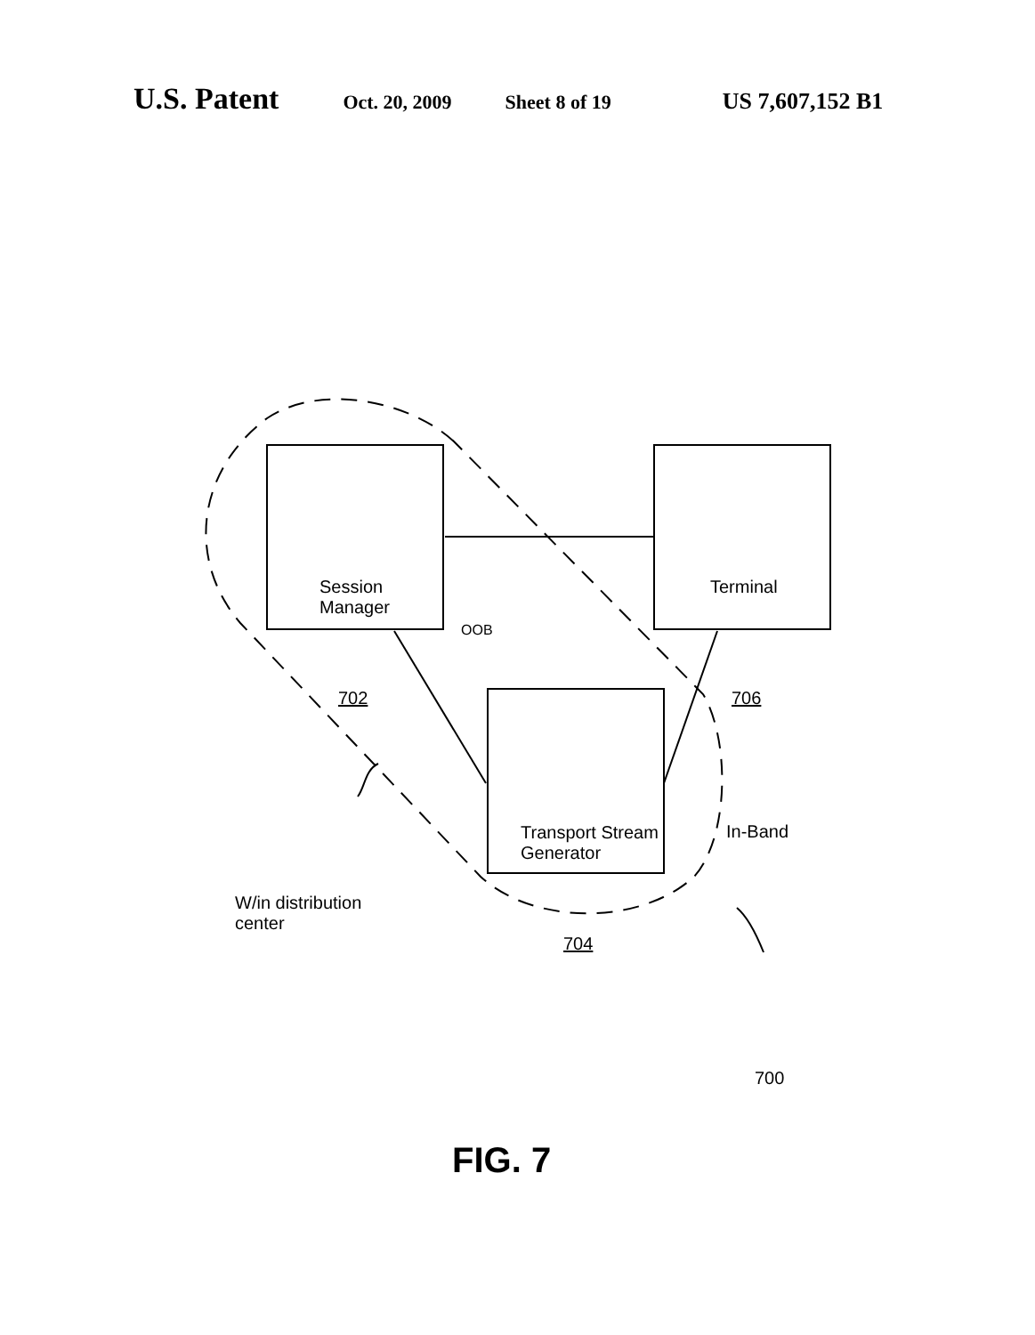U.S. Patent Oct. 20, 2009 Sheet 8 of 19 US 7,607,152 B1
Session
Manager
702
Terminal
706
Transport Stream
Generator
704
OOB
In-Band
W/in distribution
center
700
FIG. 7